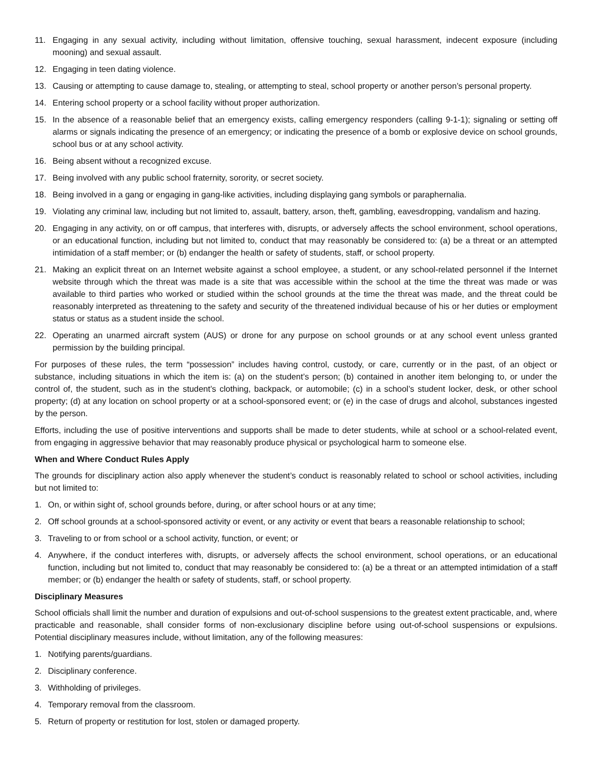11. Engaging in any sexual activity, including without limitation, offensive touching, sexual harassment, indecent exposure (including mooning) and sexual assault.
12. Engaging in teen dating violence.
13. Causing or attempting to cause damage to, stealing, or attempting to steal, school property or another person’s personal property.
14. Entering school property or a school facility without proper authorization.
15. In the absence of a reasonable belief that an emergency exists, calling emergency responders (calling 9-1-1); signaling or setting off alarms or signals indicating the presence of an emergency; or indicating the presence of a bomb or explosive device on school grounds, school bus or at any school activity.
16. Being absent without a recognized excuse.
17. Being involved with any public school fraternity, sorority, or secret society.
18. Being involved in a gang or engaging in gang-like activities, including displaying gang symbols or paraphernalia.
19. Violating any criminal law, including but not limited to, assault, battery, arson, theft, gambling, eavesdropping, vandalism and hazing.
20. Engaging in any activity, on or off campus, that interferes with, disrupts, or adversely affects the school environment, school operations, or an educational function, including but not limited to, conduct that may reasonably be considered to: (a) be a threat or an attempted intimidation of a staff member; or (b) endanger the health or safety of students, staff, or school property.
21. Making an explicit threat on an Internet website against a school employee, a student, or any school-related personnel if the Internet website through which the threat was made is a site that was accessible within the school at the time the threat was made or was available to third parties who worked or studied within the school grounds at the time the threat was made, and the threat could be reasonably interpreted as threatening to the safety and security of the threatened individual because of his or her duties or employment status or status as a student inside the school.
22. Operating an unarmed aircraft system (AUS) or drone for any purpose on school grounds or at any school event unless granted permission by the building principal.
For purposes of these rules, the term “possession” includes having control, custody, or care, currently or in the past, of an object or substance, including situations in which the item is: (a) on the student’s person; (b) contained in another item belonging to, or under the control of, the student, such as in the student’s clothing, backpack, or automobile; (c) in a school’s student locker, desk, or other school property; (d) at any location on school property or at a school-sponsored event; or (e) in the case of drugs and alcohol, substances ingested by the person.
Efforts, including the use of positive interventions and supports shall be made to deter students, while at school or a school-related event, from engaging in aggressive behavior that may reasonably produce physical or psychological harm to someone else.
When and Where Conduct Rules Apply
The grounds for disciplinary action also apply whenever the student’s conduct is reasonably related to school or school activities, including but not limited to:
1. On, or within sight of, school grounds before, during, or after school hours or at any time;
2. Off school grounds at a school-sponsored activity or event, or any activity or event that bears a reasonable relationship to school;
3. Traveling to or from school or a school activity, function, or event; or
4. Anywhere, if the conduct interferes with, disrupts, or adversely affects the school environment, school operations, or an educational function, including but not limited to, conduct that may reasonably be considered to: (a) be a threat or an attempted intimidation of a staff member; or (b) endanger the health or safety of students, staff, or school property.
Disciplinary Measures
School officials shall limit the number and duration of expulsions and out-of-school suspensions to the greatest extent practicable, and, where practicable and reasonable, shall consider forms of non-exclusionary discipline before using out-of-school suspensions or expulsions. Potential disciplinary measures include, without limitation, any of the following measures:
1. Notifying parents/guardians.
2. Disciplinary conference.
3. Withholding of privileges.
4. Temporary removal from the classroom.
5. Return of property or restitution for lost, stolen or damaged property.